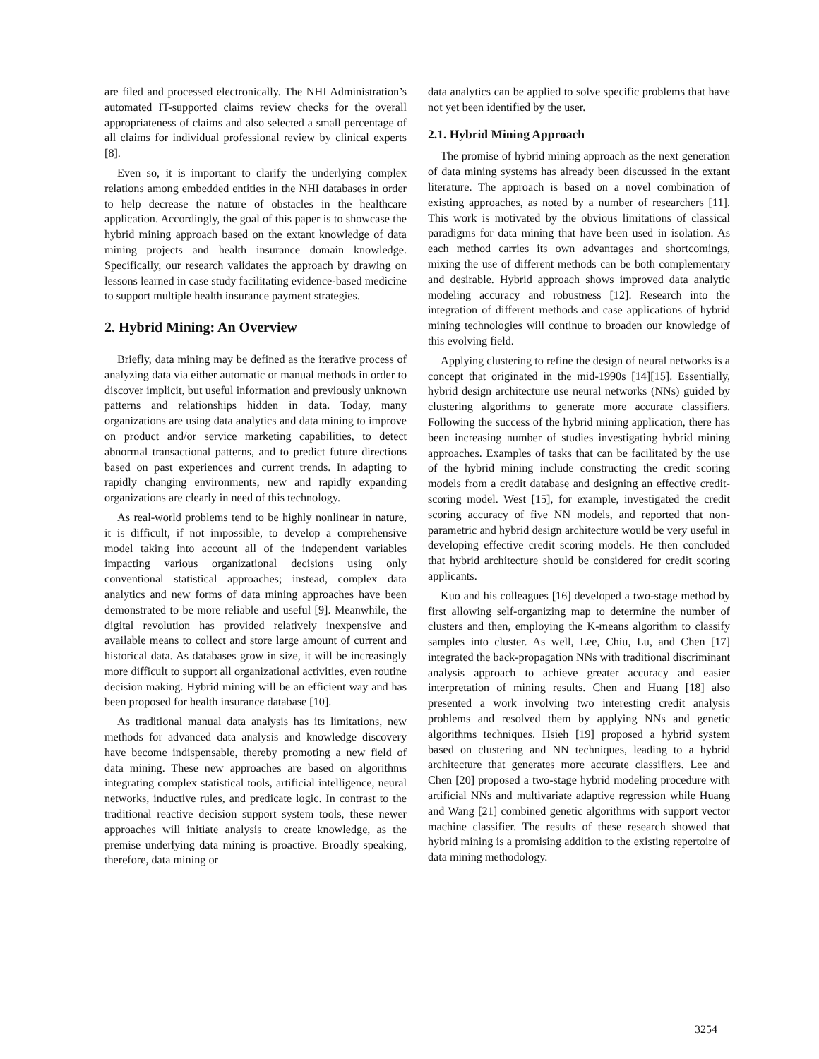are filed and processed electronically. The NHI Administration’s automated IT-supported claims review checks for the overall appropriateness of claims and also selected a small percentage of all claims for individual professional review by clinical experts [8].
Even so, it is important to clarify the underlying complex relations among embedded entities in the NHI databases in order to help decrease the nature of obstacles in the healthcare application. Accordingly, the goal of this paper is to showcase the hybrid mining approach based on the extant knowledge of data mining projects and health insurance domain knowledge. Specifically, our research validates the approach by drawing on lessons learned in case study facilitating evidence-based medicine to support multiple health insurance payment strategies.
2. Hybrid Mining: An Overview
Briefly, data mining may be defined as the iterative process of analyzing data via either automatic or manual methods in order to discover implicit, but useful information and previously unknown patterns and relationships hidden in data. Today, many organizations are using data analytics and data mining to improve on product and/or service marketing capabilities, to detect abnormal transactional patterns, and to predict future directions based on past experiences and current trends. In adapting to rapidly changing environments, new and rapidly expanding organizations are clearly in need of this technology.
As real-world problems tend to be highly nonlinear in nature, it is difficult, if not impossible, to develop a comprehensive model taking into account all of the independent variables impacting various organizational decisions using only conventional statistical approaches; instead, complex data analytics and new forms of data mining approaches have been demonstrated to be more reliable and useful [9]. Meanwhile, the digital revolution has provided relatively inexpensive and available means to collect and store large amount of current and historical data. As databases grow in size, it will be increasingly more difficult to support all organizational activities, even routine decision making. Hybrid mining will be an efficient way and has been proposed for health insurance database [10].
As traditional manual data analysis has its limitations, new methods for advanced data analysis and knowledge discovery have become indispensable, thereby promoting a new field of data mining. These new approaches are based on algorithms integrating complex statistical tools, artificial intelligence, neural networks, inductive rules, and predicate logic. In contrast to the traditional reactive decision support system tools, these newer approaches will initiate analysis to create knowledge, as the premise underlying data mining is proactive. Broadly speaking, therefore, data mining or
data analytics can be applied to solve specific problems that have not yet been identified by the user.
2.1. Hybrid Mining Approach
The promise of hybrid mining approach as the next generation of data mining systems has already been discussed in the extant literature. The approach is based on a novel combination of existing approaches, as noted by a number of researchers [11]. This work is motivated by the obvious limitations of classical paradigms for data mining that have been used in isolation. As each method carries its own advantages and shortcomings, mixing the use of different methods can be both complementary and desirable. Hybrid approach shows improved data analytic modeling accuracy and robustness [12]. Research into the integration of different methods and case applications of hybrid mining technologies will continue to broaden our knowledge of this evolving field.
Applying clustering to refine the design of neural networks is a concept that originated in the mid-1990s [14][15]. Essentially, hybrid design architecture use neural networks (NNs) guided by clustering algorithms to generate more accurate classifiers. Following the success of the hybrid mining application, there has been increasing number of studies investigating hybrid mining approaches. Examples of tasks that can be facilitated by the use of the hybrid mining include constructing the credit scoring models from a credit database and designing an effective credit-scoring model. West [15], for example, investigated the credit scoring accuracy of five NN models, and reported that non-parametric and hybrid design architecture would be very useful in developing effective credit scoring models. He then concluded that hybrid architecture should be considered for credit scoring applicants.
Kuo and his colleagues [16] developed a two-stage method by first allowing self-organizing map to determine the number of clusters and then, employing the K-means algorithm to classify samples into cluster. As well, Lee, Chiu, Lu, and Chen [17] integrated the back-propagation NNs with traditional discriminant analysis approach to achieve greater accuracy and easier interpretation of mining results. Chen and Huang [18] also presented a work involving two interesting credit analysis problems and resolved them by applying NNs and genetic algorithms techniques. Hsieh [19] proposed a hybrid system based on clustering and NN techniques, leading to a hybrid architecture that generates more accurate classifiers. Lee and Chen [20] proposed a two-stage hybrid modeling procedure with artificial NNs and multivariate adaptive regression while Huang and Wang [21] combined genetic algorithms with support vector machine classifier. The results of these research showed that hybrid mining is a promising addition to the existing repertoire of data mining methodology.
3254